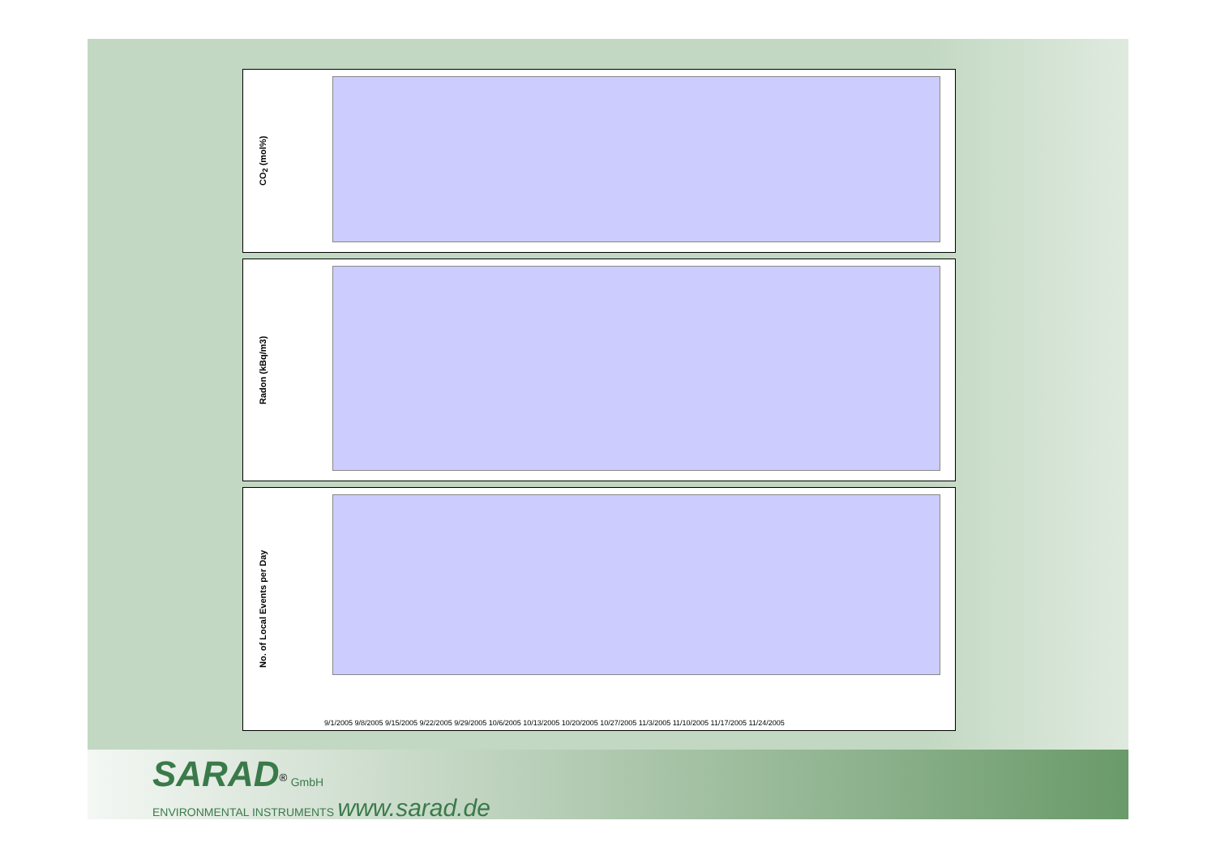CO<sub>2</sub> (mol%)
Radon (kBq/m3)
No. of Local Events per Day
9/1/2005 9/8/2005 9/15/2005 9/22/2005 9/29/2005 10/6/2005 10/13/2005 10/20/2005 10/27/2005 11/3/2005 11/10/2005 11/17/2005 11/24/2005
SARAD<sup>®</sup> GmbH
ENVIRONMENTAL INSTRUMENTS www.sarad.de